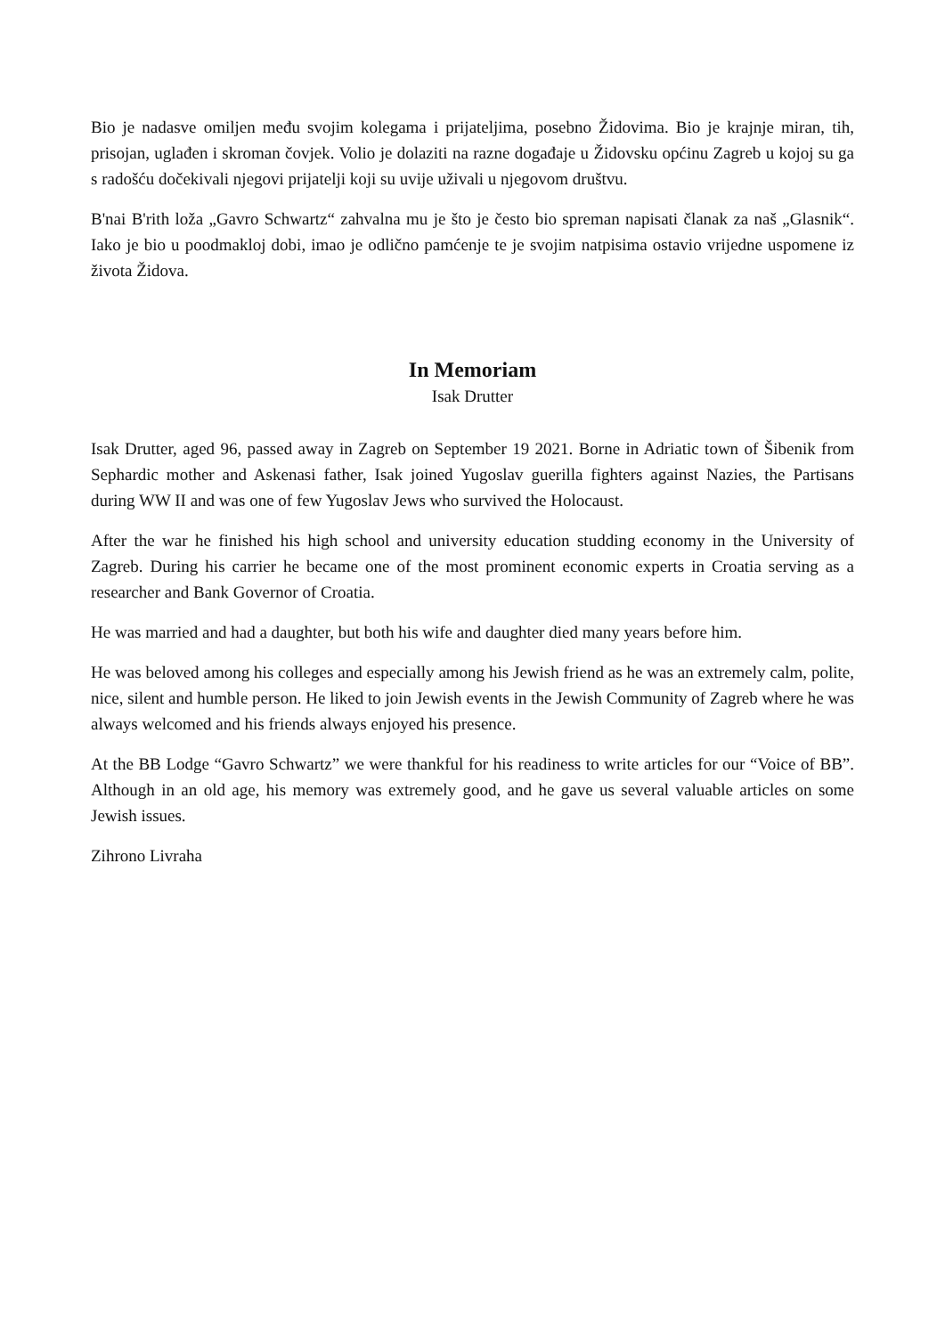Bio je nadasve omiljen među svojim kolegama i prijateljima, posebno Židovima. Bio je krajnje miran, tih, prisojan, uglađen i skroman čovjek. Volio je dolaziti na razne događaje u Židovsku općinu Zagreb u kojoj su ga s radošću dočekivali njegovi prijatelji koji su uvije uživali u njegovom društvu.
B'nai B'rith loža „Gavro Schwartz“ zahvalna mu je što je često bio spreman napisati članak za naš „Glasnik“. Iako je bio u poodmakloj dobi, imao je odlično pamćenje te je svojim natpisima ostavio vrijedne uspomene iz života Židova.
In Memoriam
Isak Drutter
Isak Drutter, aged 96, passed away in Zagreb on September 19 2021. Borne in Adriatic town of Šibenik from Sephardic mother and Askenasi father, Isak joined Yugoslav guerilla fighters against Nazies, the Partisans during WW II and was one of few Yugoslav Jews who survived the Holocaust.
After the war he finished his high school and university education studding economy in the University of Zagreb. During his carrier he became one of the most prominent economic experts in Croatia serving as a researcher and Bank Governor of Croatia.
He was married and had a daughter, but both his wife and daughter died many years before him.
He was beloved among his colleges and especially among his Jewish friend as he was an extremely calm, polite, nice, silent and humble person. He liked to join Jewish events in the Jewish Community of Zagreb where he was always welcomed and his friends always enjoyed his presence.
At the BB Lodge “Gavro Schwartz” we were thankful for his readiness to write articles for our “Voice of BB”. Although in an old age, his memory was extremely good, and he gave us several valuable articles on some Jewish issues.
Zihrono Livraha